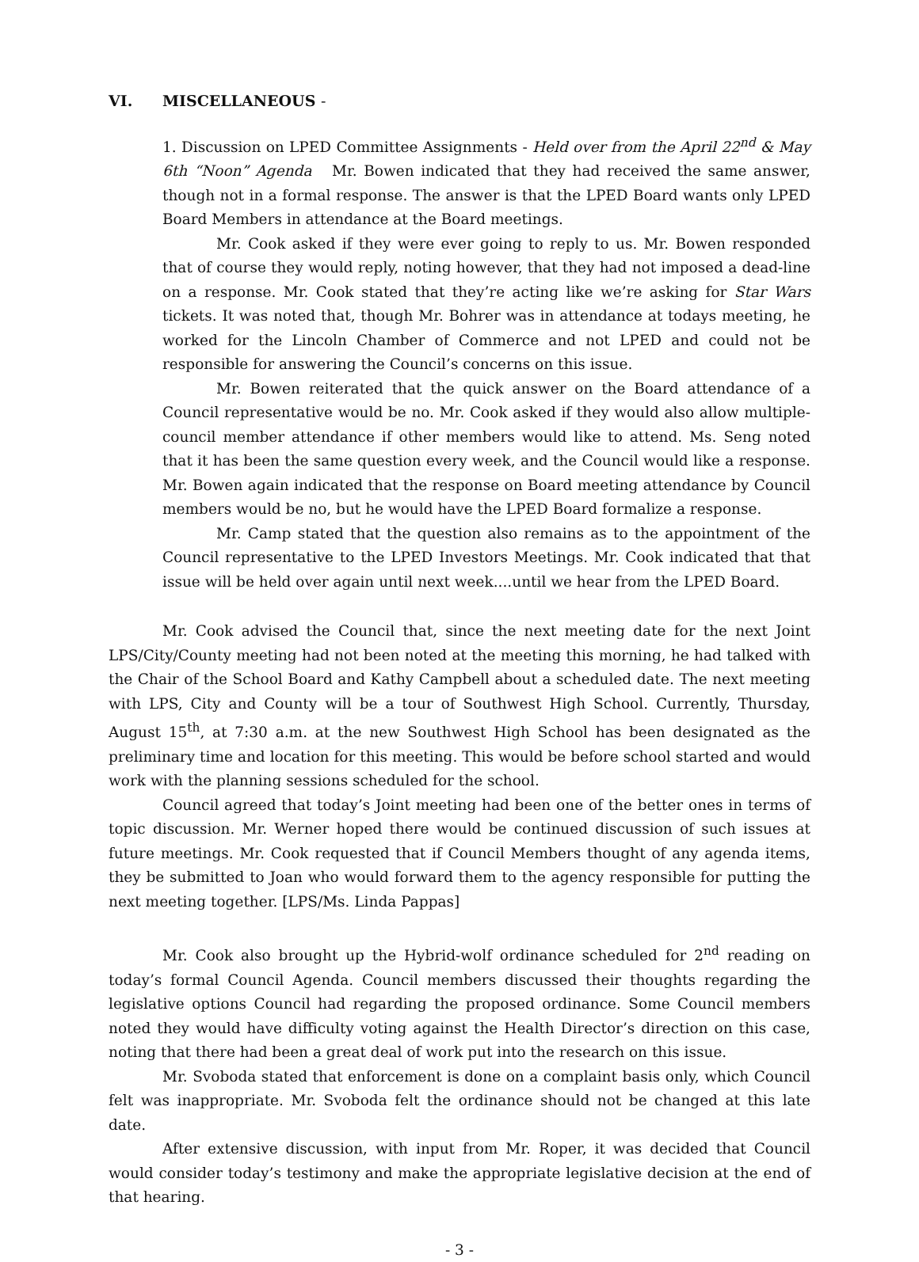VI. MISCELLANEOUS -
1. Discussion on LPED Committee Assignments - Held over from the April 22<sup>nd</sup> & May 6th “Noon” Agenda Mr. Bowen indicated that they had received the same answer, though not in a formal response. The answer is that the LPED Board wants only LPED Board Members in attendance at the Board meetings.
Mr. Cook asked if they were ever going to reply to us. Mr. Bowen responded that of course they would reply, noting however, that they had not imposed a dead-line on a response. Mr. Cook stated that they’re acting like we’re asking for Star Wars tickets. It was noted that, though Mr. Bohrer was in attendance at todays meeting, he worked for the Lincoln Chamber of Commerce and not LPED and could not be responsible for answering the Council’s concerns on this issue.
Mr. Bowen reiterated that the quick answer on the Board attendance of a Council representative would be no. Mr. Cook asked if they would also allow multiple-council member attendance if other members would like to attend. Ms. Seng noted that it has been the same question every week, and the Council would like a response. Mr. Bowen again indicated that the response on Board meeting attendance by Council members would be no, but he would have the LPED Board formalize a response.
Mr. Camp stated that the question also remains as to the appointment of the Council representative to the LPED Investors Meetings. Mr. Cook indicated that that issue will be held over again until next week....until we hear from the LPED Board.
Mr. Cook advised the Council that, since the next meeting date for the next Joint LPS/City/County meeting had not been noted at the meeting this morning, he had talked with the Chair of the School Board and Kathy Campbell about a scheduled date. The next meeting with LPS, City and County will be a tour of Southwest High School. Currently, Thursday, August 15<sup>th</sup>, at 7:30 a.m. at the new Southwest High School has been designated as the preliminary time and location for this meeting. This would be before school started and would work with the planning sessions scheduled for the school.
Council agreed that today’s Joint meeting had been one of the better ones in terms of topic discussion. Mr. Werner hoped there would be continued discussion of such issues at future meetings. Mr. Cook requested that if Council Members thought of any agenda items, they be submitted to Joan who would forward them to the agency responsible for putting the next meeting together. [LPS/Ms. Linda Pappas]
Mr. Cook also brought up the Hybrid-wolf ordinance scheduled for 2<sup>nd</sup> reading on today’s formal Council Agenda. Council members discussed their thoughts regarding the legislative options Council had regarding the proposed ordinance. Some Council members noted they would have difficulty voting against the Health Director’s direction on this case, noting that there had been a great deal of work put into the research on this issue.
Mr. Svoboda stated that enforcement is done on a complaint basis only, which Council felt was inappropriate. Mr. Svoboda felt the ordinance should not be changed at this late date.
After extensive discussion, with input from Mr. Roper, it was decided that Council would consider today’s testimony and make the appropriate legislative decision at the end of that hearing.
- 3 -